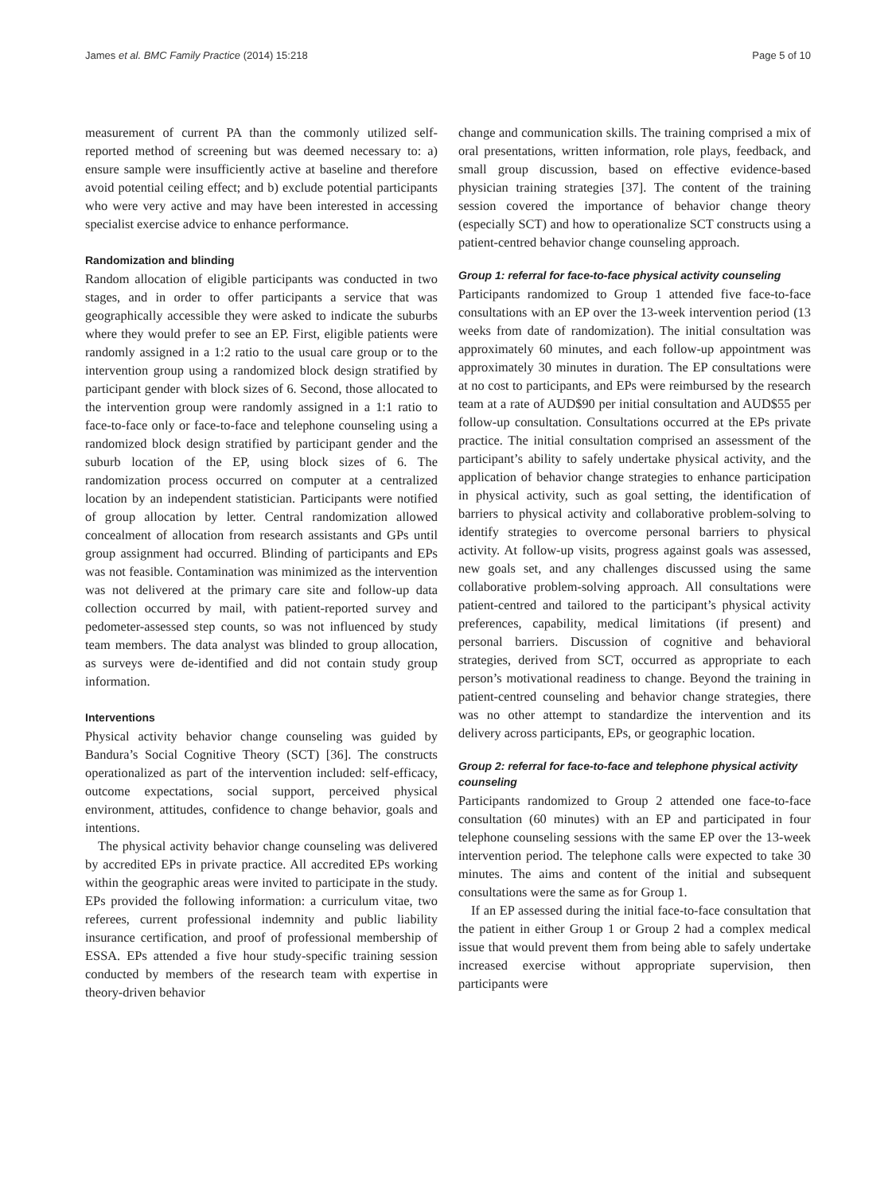James et al. BMC Family Practice (2014) 15:218 Page 5 of 10
measurement of current PA than the commonly utilized self-reported method of screening but was deemed necessary to: a) ensure sample were insufficiently active at baseline and therefore avoid potential ceiling effect; and b) exclude potential participants who were very active and may have been interested in accessing specialist exercise advice to enhance performance.
Randomization and blinding
Random allocation of eligible participants was conducted in two stages, and in order to offer participants a service that was geographically accessible they were asked to indicate the suburbs where they would prefer to see an EP. First, eligible patients were randomly assigned in a 1:2 ratio to the usual care group or to the intervention group using a randomized block design stratified by participant gender with block sizes of 6. Second, those allocated to the intervention group were randomly assigned in a 1:1 ratio to face-to-face only or face-to-face and telephone counseling using a randomized block design stratified by participant gender and the suburb location of the EP, using block sizes of 6. The randomization process occurred on computer at a centralized location by an independent statistician. Participants were notified of group allocation by letter. Central randomization allowed concealment of allocation from research assistants and GPs until group assignment had occurred. Blinding of participants and EPs was not feasible. Contamination was minimized as the intervention was not delivered at the primary care site and follow-up data collection occurred by mail, with patient-reported survey and pedometer-assessed step counts, so was not influenced by study team members. The data analyst was blinded to group allocation, as surveys were de-identified and did not contain study group information.
Interventions
Physical activity behavior change counseling was guided by Bandura’s Social Cognitive Theory (SCT) [36]. The constructs operationalized as part of the intervention included: self-efficacy, outcome expectations, social support, perceived physical environment, attitudes, confidence to change behavior, goals and intentions.
The physical activity behavior change counseling was delivered by accredited EPs in private practice. All accredited EPs working within the geographic areas were invited to participate in the study. EPs provided the following information: a curriculum vitae, two referees, current professional indemnity and public liability insurance certification, and proof of professional membership of ESSA. EPs attended a five hour study-specific training session conducted by members of the research team with expertise in theory-driven behavior
change and communication skills. The training comprised a mix of oral presentations, written information, role plays, feedback, and small group discussion, based on effective evidence-based physician training strategies [37]. The content of the training session covered the importance of behavior change theory (especially SCT) and how to operationalize SCT constructs using a patient-centred behavior change counseling approach.
Group 1: referral for face-to-face physical activity counseling
Participants randomized to Group 1 attended five face-to-face consultations with an EP over the 13-week intervention period (13 weeks from date of randomization). The initial consultation was approximately 60 minutes, and each follow-up appointment was approximately 30 minutes in duration. The EP consultations were at no cost to participants, and EPs were reimbursed by the research team at a rate of AUD$90 per initial consultation and AUD$55 per follow-up consultation. Consultations occurred at the EPs private practice. The initial consultation comprised an assessment of the participant’s ability to safely undertake physical activity, and the application of behavior change strategies to enhance participation in physical activity, such as goal setting, the identification of barriers to physical activity and collaborative problem-solving to identify strategies to overcome personal barriers to physical activity. At follow-up visits, progress against goals was assessed, new goals set, and any challenges discussed using the same collaborative problem-solving approach. All consultations were patient-centred and tailored to the participant’s physical activity preferences, capability, medical limitations (if present) and personal barriers. Discussion of cognitive and behavioral strategies, derived from SCT, occurred as appropriate to each person’s motivational readiness to change. Beyond the training in patient-centred counseling and behavior change strategies, there was no other attempt to standardize the intervention and its delivery across participants, EPs, or geographic location.
Group 2: referral for face-to-face and telephone physical activity counseling
Participants randomized to Group 2 attended one face-to-face consultation (60 minutes) with an EP and participated in four telephone counseling sessions with the same EP over the 13-week intervention period. The telephone calls were expected to take 30 minutes. The aims and content of the initial and subsequent consultations were the same as for Group 1.
If an EP assessed during the initial face-to-face consultation that the patient in either Group 1 or Group 2 had a complex medical issue that would prevent them from being able to safely undertake increased exercise without appropriate supervision, then participants were